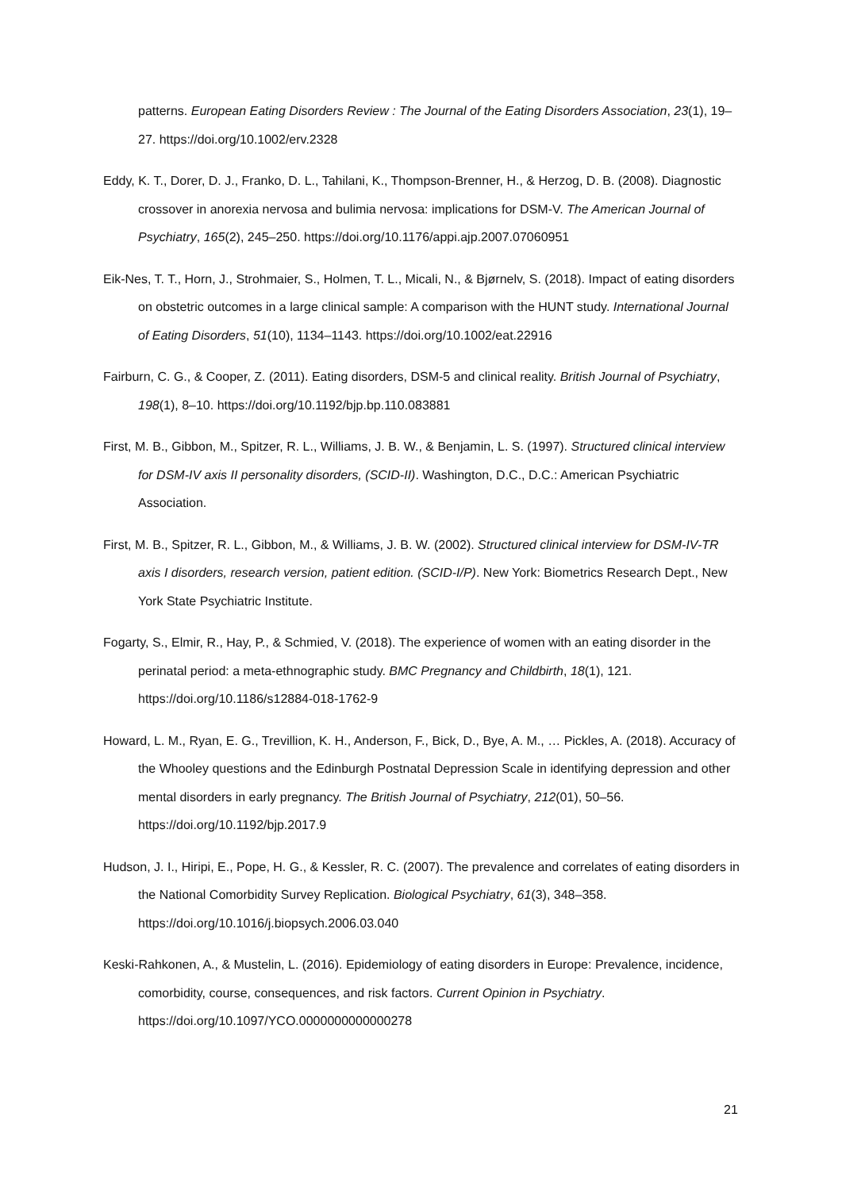patterns. European Eating Disorders Review : The Journal of the Eating Disorders Association, 23(1), 19–27. https://doi.org/10.1002/erv.2328
Eddy, K. T., Dorer, D. J., Franko, D. L., Tahilani, K., Thompson-Brenner, H., & Herzog, D. B. (2008). Diagnostic crossover in anorexia nervosa and bulimia nervosa: implications for DSM-V. The American Journal of Psychiatry, 165(2), 245–250. https://doi.org/10.1176/appi.ajp.2007.07060951
Eik-Nes, T. T., Horn, J., Strohmaier, S., Holmen, T. L., Micali, N., & Bjørnelv, S. (2018). Impact of eating disorders on obstetric outcomes in a large clinical sample: A comparison with the HUNT study. International Journal of Eating Disorders, 51(10), 1134–1143. https://doi.org/10.1002/eat.22916
Fairburn, C. G., & Cooper, Z. (2011). Eating disorders, DSM-5 and clinical reality. British Journal of Psychiatry, 198(1), 8–10. https://doi.org/10.1192/bjp.bp.110.083881
First, M. B., Gibbon, M., Spitzer, R. L., Williams, J. B. W., & Benjamin, L. S. (1997). Structured clinical interview for DSM-IV axis II personality disorders, (SCID-II). Washington, D.C., D.C.: American Psychiatric Association.
First, M. B., Spitzer, R. L., Gibbon, M., & Williams, J. B. W. (2002). Structured clinical interview for DSM-IV-TR axis I disorders, research version, patient edition. (SCID-I/P). New York: Biometrics Research Dept., New York State Psychiatric Institute.
Fogarty, S., Elmir, R., Hay, P., & Schmied, V. (2018). The experience of women with an eating disorder in the perinatal period: a meta-ethnographic study. BMC Pregnancy and Childbirth, 18(1), 121. https://doi.org/10.1186/s12884-018-1762-9
Howard, L. M., Ryan, E. G., Trevillion, K. H., Anderson, F., Bick, D., Bye, A. M., … Pickles, A. (2018). Accuracy of the Whooley questions and the Edinburgh Postnatal Depression Scale in identifying depression and other mental disorders in early pregnancy. The British Journal of Psychiatry, 212(01), 50–56. https://doi.org/10.1192/bjp.2017.9
Hudson, J. I., Hiripi, E., Pope, H. G., & Kessler, R. C. (2007). The prevalence and correlates of eating disorders in the National Comorbidity Survey Replication. Biological Psychiatry, 61(3), 348–358. https://doi.org/10.1016/j.biopsych.2006.03.040
Keski-Rahkonen, A., & Mustelin, L. (2016). Epidemiology of eating disorders in Europe: Prevalence, incidence, comorbidity, course, consequences, and risk factors. Current Opinion in Psychiatry. https://doi.org/10.1097/YCO.0000000000000278
21